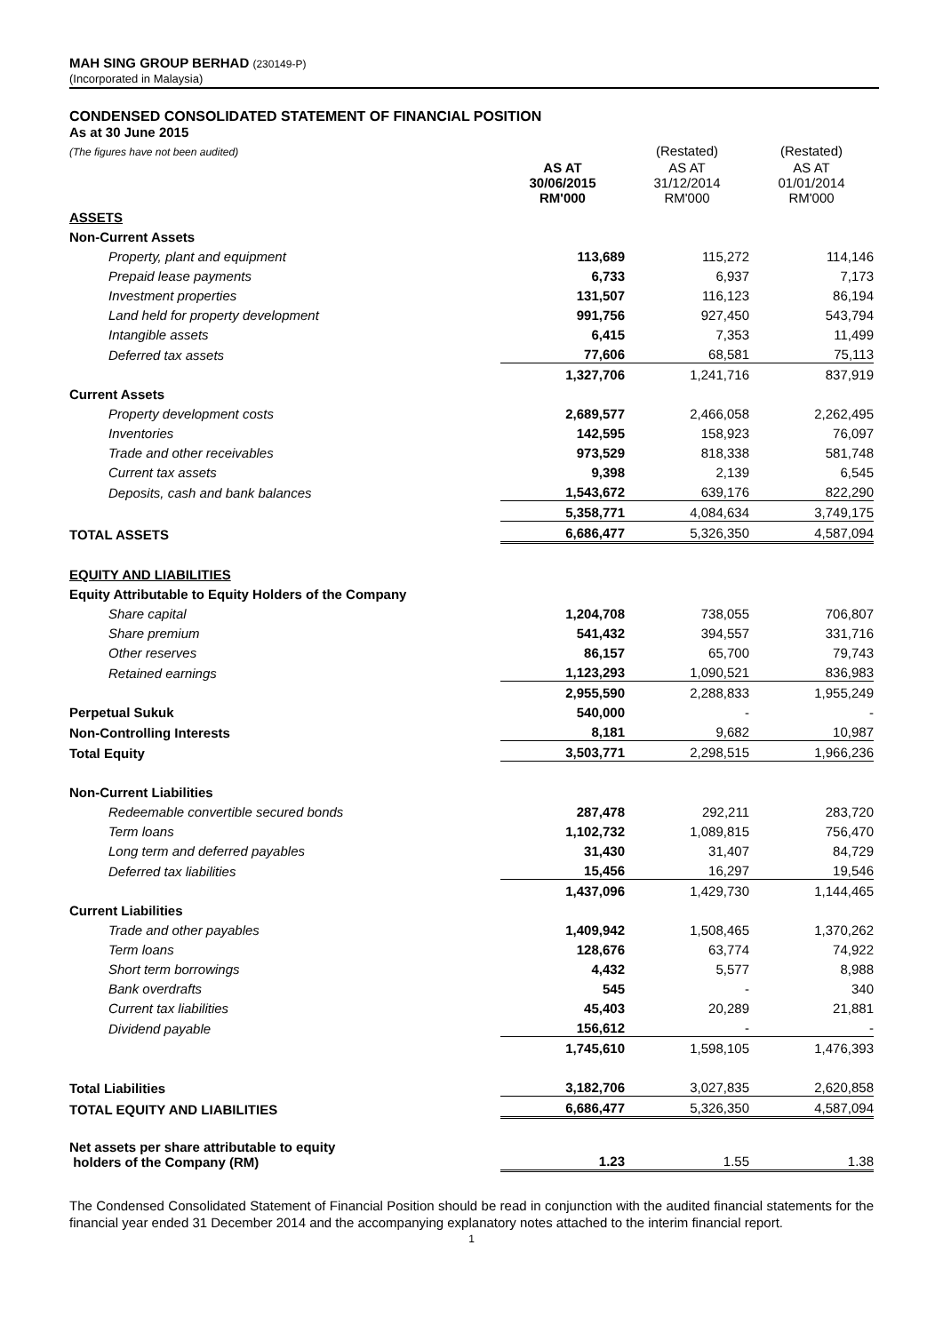MAH SING GROUP BERHAD (230149-P)
(Incorporated in Malaysia)
CONDENSED CONSOLIDATED STATEMENT OF FINANCIAL POSITION
As at 30 June 2015
| (The figures have not been audited) | | (Restated) | (Restated) |
| | AS AT 30/06/2015 RM'000 | AS AT 31/12/2014 RM'000 | AS AT 01/01/2014 RM'000 |
| ASSETS | | | |
| Non-Current Assets | | | |
| Property, plant and equipment | 113,689 | 115,272 | 114,146 |
| Prepaid lease payments | 6,733 | 6,937 | 7,173 |
| Investment properties | 131,507 | 116,123 | 86,194 |
| Land held for property development | 991,756 | 927,450 | 543,794 |
| Intangible assets | 6,415 | 7,353 | 11,499 |
| Deferred tax assets | 77,606 | 68,581 | 75,113 |
| | 1,327,706 | 1,241,716 | 837,919 |
| Current Assets | | | |
| Property development costs | 2,689,577 | 2,466,058 | 2,262,495 |
| Inventories | 142,595 | 158,923 | 76,097 |
| Trade and other receivables | 973,529 | 818,338 | 581,748 |
| Current tax assets | 9,398 | 2,139 | 6,545 |
| Deposits, cash and bank balances | 1,543,672 | 639,176 | 822,290 |
| | 5,358,771 | 4,084,634 | 3,749,175 |
| TOTAL ASSETS | 6,686,477 | 5,326,350 | 4,587,094 |
| EQUITY AND LIABILITIES | | | |
| Equity Attributable to Equity Holders of the Company | | | |
| Share capital | 1,204,708 | 738,055 | 706,807 |
| Share premium | 541,432 | 394,557 | 331,716 |
| Other reserves | 86,157 | 65,700 | 79,743 |
| Retained earnings | 1,123,293 | 1,090,521 | 836,983 |
| | 2,955,590 | 2,288,833 | 1,955,249 |
| Perpetual Sukuk | 540,000 | - | - |
| Non-Controlling Interests | 8,181 | 9,682 | 10,987 |
| Total Equity | 3,503,771 | 2,298,515 | 1,966,236 |
| Non-Current Liabilities | | | |
| Redeemable convertible secured bonds | 287,478 | 292,211 | 283,720 |
| Term loans | 1,102,732 | 1,089,815 | 756,470 |
| Long term and deferred payables | 31,430 | 31,407 | 84,729 |
| Deferred tax liabilities | 15,456 | 16,297 | 19,546 |
| | 1,437,096 | 1,429,730 | 1,144,465 |
| Current Liabilities | | | |
| Trade and other payables | 1,409,942 | 1,508,465 | 1,370,262 |
| Term loans | 128,676 | 63,774 | 74,922 |
| Short term borrowings | 4,432 | 5,577 | 8,988 |
| Bank overdrafts | 545 | - | 340 |
| Current tax liabilities | 45,403 | 20,289 | 21,881 |
| Dividend payable | 156,612 | - | - |
| | 1,745,610 | 1,598,105 | 1,476,393 |
| Total Liabilities | 3,182,706 | 3,027,835 | 2,620,858 |
| TOTAL EQUITY AND LIABILITIES | 6,686,477 | 5,326,350 | 4,587,094 |
| Net assets per share attributable to equity holders of the Company (RM) | 1.23 | 1.55 | 1.38 |
The Condensed Consolidated Statement of Financial Position should be read in conjunction with the audited financial statements for the financial year ended 31 December 2014 and the accompanying explanatory notes attached to the interim financial report.
1